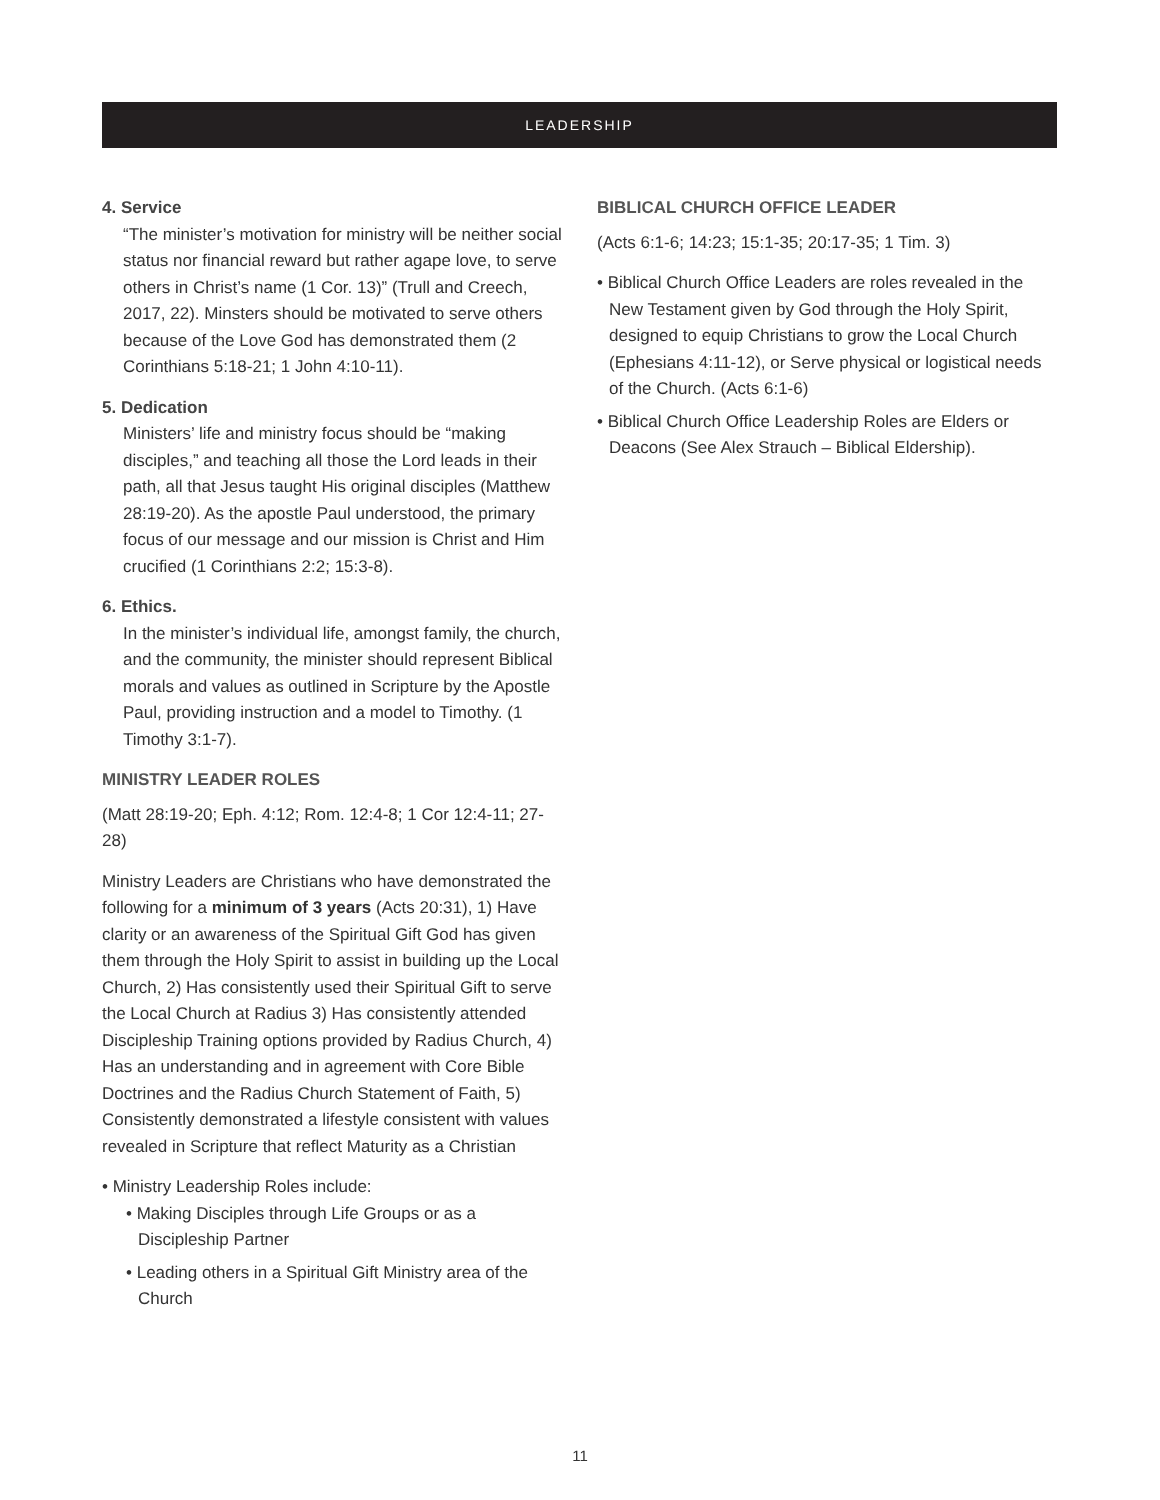LEADERSHIP
4. Service
“The minister’s motivation for ministry will be neither social status nor financial reward but rather agape love, to serve others in Christ’s name (1 Cor. 13)” (Trull and Creech, 2017, 22). Minsters should be motivated to serve others because of the Love God has demonstrated them (2 Corinthians 5:18-21; 1 John 4:10-11).
5. Dedication
Ministers’ life and ministry focus should be “making disciples,” and teaching all those the Lord leads in their path, all that Jesus taught His original disciples (Matthew 28:19-20). As the apostle Paul understood, the primary focus of our message and our mission is Christ and Him crucified (1 Corinthians 2:2; 15:3-8).
6. Ethics.
In the minister’s individual life, amongst family, the church, and the community, the minister should represent Biblical morals and values as outlined in Scripture by the Apostle Paul, providing instruction and a model to Timothy. (1 Timothy 3:1-7).
MINISTRY LEADER ROLES
(Matt 28:19-20; Eph. 4:12; Rom. 12:4-8; 1 Cor 12:4-11; 27-28)
Ministry Leaders are Christians who have demonstrated the following for a minimum of 3 years (Acts 20:31), 1) Have clarity or an awareness of the Spiritual Gift God has given them through the Holy Spirit to assist in building up the Local Church, 2) Has consistently used their Spiritual Gift to serve the Local Church at Radius 3) Has consistently attended Discipleship Training options provided by Radius Church, 4) Has an understanding and in agreement with Core Bible Doctrines and the Radius Church Statement of Faith, 5) Consistently demonstrated a lifestyle consistent with values revealed in Scripture that reflect Maturity as a Christian
• Ministry Leadership Roles include:
• Making Disciples through Life Groups or as a Discipleship Partner
• Leading others in a Spiritual Gift Ministry area of the Church
BIBLICAL CHURCH OFFICE LEADER
(Acts 6:1-6; 14:23; 15:1-35; 20:17-35; 1 Tim. 3)
• Biblical Church Office Leaders are roles revealed in the New Testament given by God through the Holy Spirit, designed to equip Christians to grow the Local Church (Ephesians 4:11-12), or Serve physical or logistical needs of the Church. (Acts 6:1-6)
• Biblical Church Office Leadership Roles are Elders or Deacons (See Alex Strauch – Biblical Eldership).
11